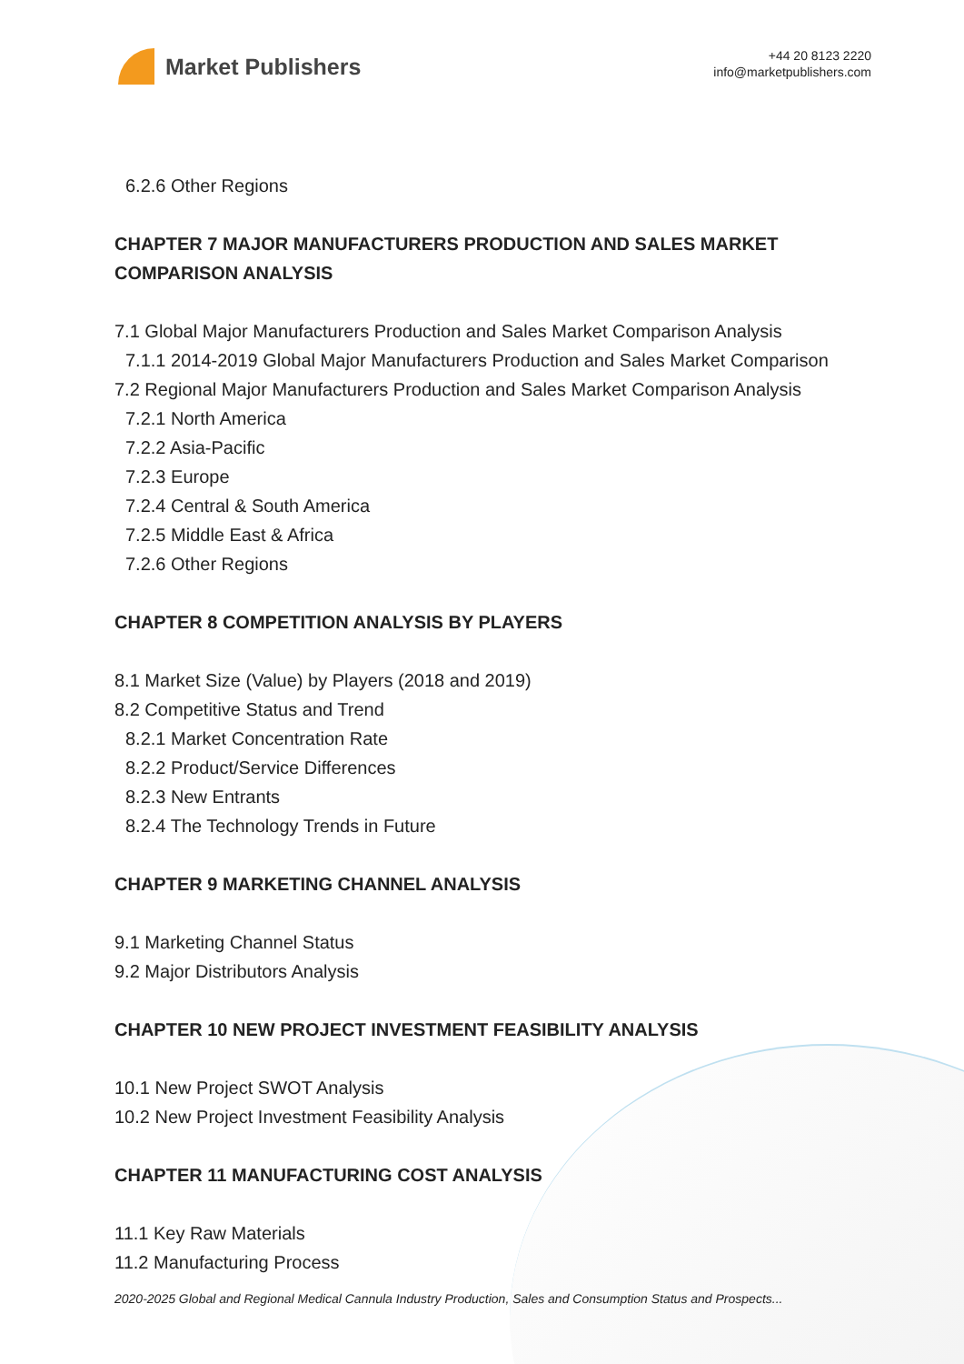Market Publishers
+44 20 8123 2220
info@marketpublishers.com
6.2.6 Other Regions
CHAPTER 7 MAJOR MANUFACTURERS PRODUCTION AND SALES MARKET COMPARISON ANALYSIS
7.1 Global Major Manufacturers Production and Sales Market Comparison Analysis
7.1.1 2014-2019 Global Major Manufacturers Production and Sales Market Comparison
7.2 Regional Major Manufacturers Production and Sales Market Comparison Analysis
7.2.1 North America
7.2.2 Asia-Pacific
7.2.3 Europe
7.2.4 Central & South America
7.2.5 Middle East & Africa
7.2.6 Other Regions
CHAPTER 8 COMPETITION ANALYSIS BY PLAYERS
8.1 Market Size (Value) by Players (2018 and 2019)
8.2 Competitive Status and Trend
8.2.1 Market Concentration Rate
8.2.2 Product/Service Differences
8.2.3 New Entrants
8.2.4 The Technology Trends in Future
CHAPTER 9 MARKETING CHANNEL ANALYSIS
9.1 Marketing Channel Status
9.2 Major Distributors Analysis
CHAPTER 10 NEW PROJECT INVESTMENT FEASIBILITY ANALYSIS
10.1 New Project SWOT Analysis
10.2 New Project Investment Feasibility Analysis
CHAPTER 11 MANUFACTURING COST ANALYSIS
11.1 Key Raw Materials
11.2 Manufacturing Process
2020-2025 Global and Regional Medical Cannula Industry Production, Sales and Consumption Status and Prospects...